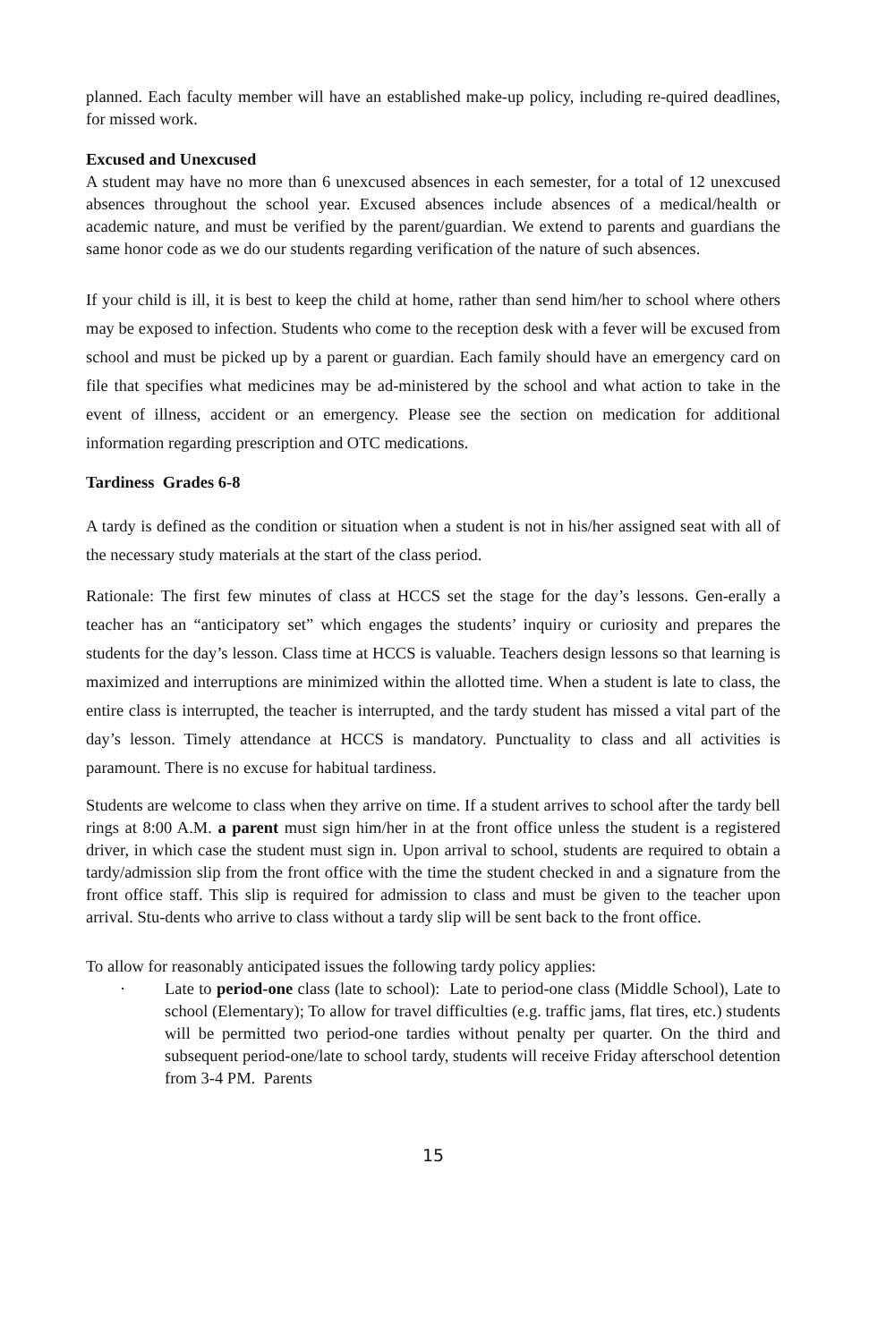planned. Each faculty member will have an established make-up policy, including re-quired deadlines, for missed work.
Excused and Unexcused
A student may have no more than 6 unexcused absences in each semester, for a total of 12 unexcused absences throughout the school year. Excused absences include absences of a medical/health or academic nature, and must be verified by the parent/guardian. We extend to parents and guardians the same honor code as we do our students regarding verification of the nature of such absences.
If your child is ill, it is best to keep the child at home, rather than send him/her to school where others may be exposed to infection. Students who come to the reception desk with a fever will be excused from school and must be picked up by a parent or guardian. Each family should have an emergency card on file that specifies what medicines may be ad-ministered by the school and what action to take in the event of illness, accident or an emergency. Please see the section on medication for additional information regarding prescription and OTC medications.
Tardiness Grades 6-8
A tardy is defined as the condition or situation when a student is not in his/her assigned seat with all of the necessary study materials at the start of the class period.
Rationale: The first few minutes of class at HCCS set the stage for the day’s lessons. Gen-erally a teacher has an “anticipatory set” which engages the students’ inquiry or curiosity and prepares the students for the day’s lesson. Class time at HCCS is valuable. Teachers design lessons so that learning is maximized and interruptions are minimized within the allotted time. When a student is late to class, the entire class is interrupted, the teacher is interrupted, and the tardy student has missed a vital part of the day’s lesson. Timely attendance at HCCS is mandatory. Punctuality to class and all activities is paramount. There is no excuse for habitual tardiness.
Students are welcome to class when they arrive on time. If a student arrives to school after the tardy bell rings at 8:00 A.M. a parent must sign him/her in at the front office unless the student is a registered driver, in which case the student must sign in. Upon arrival to school, students are required to obtain a tardy/admission slip from the front office with the time the student checked in and a signature from the front office staff. This slip is required for admission to class and must be given to the teacher upon arrival. Stu-dents who arrive to class without a tardy slip will be sent back to the front office.
To allow for reasonably anticipated issues the following tardy policy applies:
· Late to period-one class (late to school): Late to period-one class (Middle School), Late to school (Elementary); To allow for travel difficulties (e.g. traffic jams, flat tires, etc.) students will be permitted two period-one tardies without penalty per quarter. On the third and subsequent period-one/late to school tardy, students will receive Friday afterschool detention from 3-4 PM. Parents
15